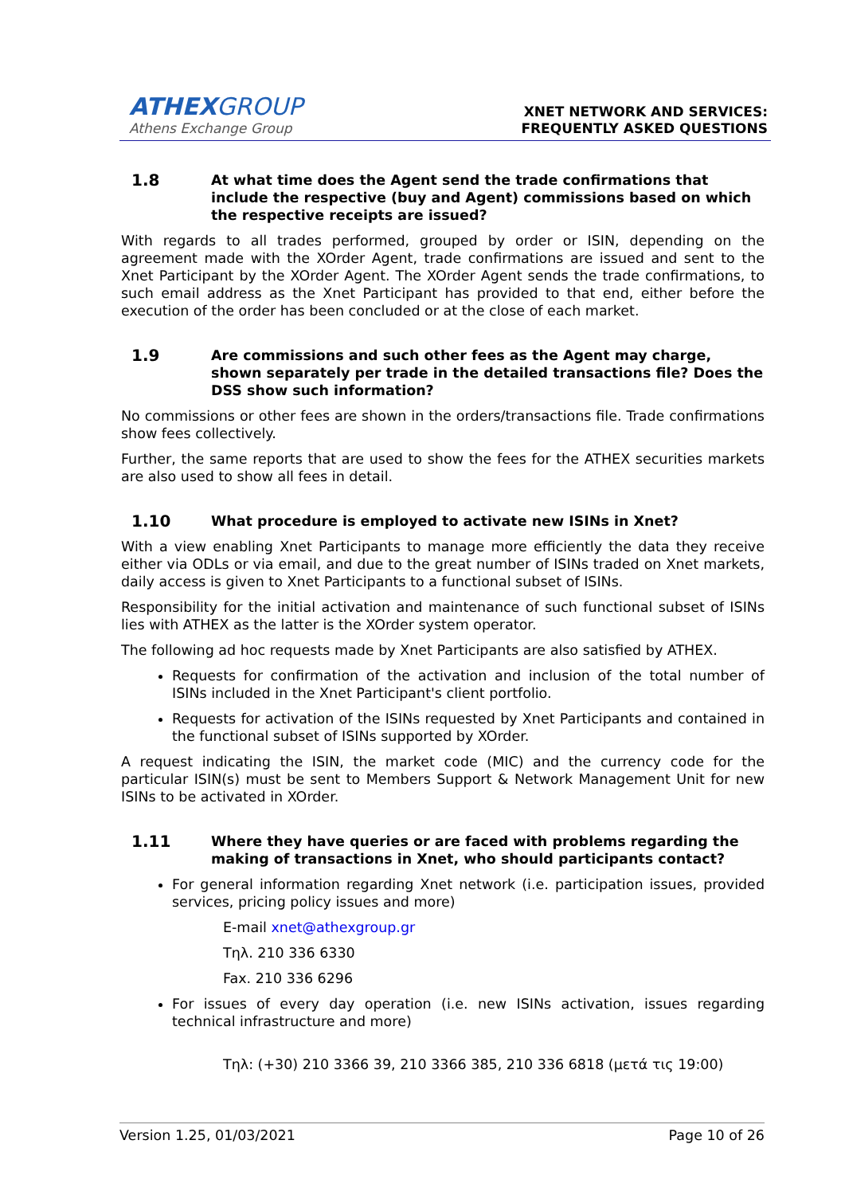ATHEXGROUP
Athens Exchange Group
XNET NETWORK AND SERVICES:
FREQUENTLY ASKED QUESTIONS
1.8 At what time does the Agent send the trade confirmations that include the respective (buy and Agent) commissions based on which the respective receipts are issued?
With regards to all trades performed, grouped by order or ISIN, depending on the agreement made with the XOrder Agent, trade confirmations are issued and sent to the Xnet Participant by the XOrder Agent. The XOrder Agent sends the trade confirmations, to such email address as the Xnet Participant has provided to that end, either before the execution of the order has been concluded or at the close of each market.
1.9 Are commissions and such other fees as the Agent may charge, shown separately per trade in the detailed transactions file? Does the DSS show such information?
No commissions or other fees are shown in the orders/transactions file. Trade confirmations show fees collectively.
Further, the same reports that are used to show the fees for the ATHEX securities markets are also used to show all fees in detail.
1.10 What procedure is employed to activate new ISINs in Xnet?
With a view enabling Xnet Participants to manage more efficiently the data they receive either via ODLs or via email, and due to the great number of ISINs traded on Xnet markets, daily access is given to Xnet Participants to a functional subset of ISINs.
Responsibility for the initial activation and maintenance of such functional subset of ISINs lies with ATHEX as the latter is the XOrder system operator.
The following ad hoc requests made by Xnet Participants are also satisfied by ATHEX.
Requests for confirmation of the activation and inclusion of the total number of ISINs included in the Xnet Participant's client portfolio.
Requests for activation of the ISINs requested by Xnet Participants and contained in the functional subset of ISINs supported by XOrder.
A request indicating the ISIN, the market code (MIC) and the currency code for the particular ISIN(s) must be sent to Members Support & Network Management Unit for new ISINs to be activated in XOrder.
1.11 Where they have queries or are faced with problems regarding the making of transactions in Xnet, who should participants contact?
For general information regarding Xnet network (i.e. participation issues, provided services, pricing policy issues and more)
E-mail xnet@athexgroup.gr
Τηλ. 210 336 6330
Fax. 210 336 6296
For issues of every day operation (i.e. new ISINs activation, issues regarding technical infrastructure and more)
Τηλ: (+30) 210 3366 39, 210 3366 385, 210 336 6818 (μετά τις 19:00)
Version 1.25, 01/03/2021 Page 10 of 26